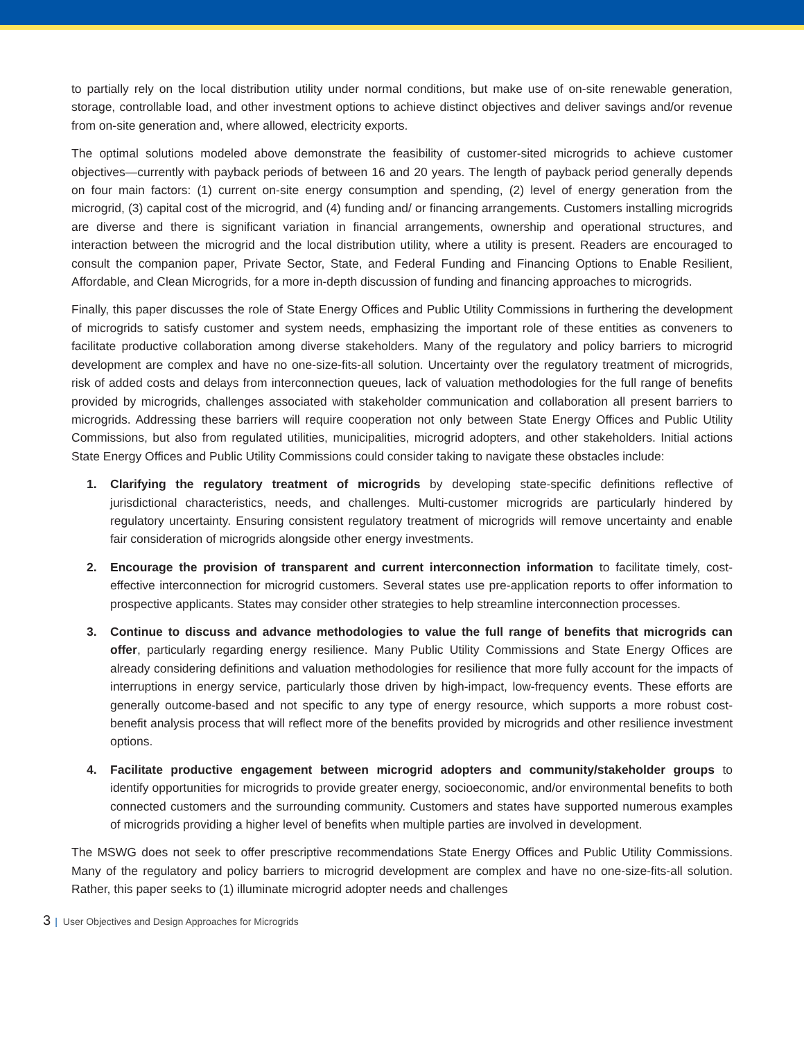to partially rely on the local distribution utility under normal conditions, but make use of on-site renewable generation, storage, controllable load, and other investment options to achieve distinct objectives and deliver savings and/or revenue from on-site generation and, where allowed, electricity exports.
The optimal solutions modeled above demonstrate the feasibility of customer-sited microgrids to achieve customer objectives—currently with payback periods of between 16 and 20 years. The length of payback period generally depends on four main factors: (1) current on-site energy consumption and spending, (2) level of energy generation from the microgrid, (3) capital cost of the microgrid, and (4) funding and/ or financing arrangements. Customers installing microgrids are diverse and there is significant variation in financial arrangements, ownership and operational structures, and interaction between the microgrid and the local distribution utility, where a utility is present. Readers are encouraged to consult the companion paper, Private Sector, State, and Federal Funding and Financing Options to Enable Resilient, Affordable, and Clean Microgrids, for a more in-depth discussion of funding and financing approaches to microgrids.
Finally, this paper discusses the role of State Energy Offices and Public Utility Commissions in furthering the development of microgrids to satisfy customer and system needs, emphasizing the important role of these entities as conveners to facilitate productive collaboration among diverse stakeholders. Many of the regulatory and policy barriers to microgrid development are complex and have no one-size-fits-all solution. Uncertainty over the regulatory treatment of microgrids, risk of added costs and delays from interconnection queues, lack of valuation methodologies for the full range of benefits provided by microgrids, challenges associated with stakeholder communication and collaboration all present barriers to microgrids. Addressing these barriers will require cooperation not only between State Energy Offices and Public Utility Commissions, but also from regulated utilities, municipalities, microgrid adopters, and other stakeholders. Initial actions State Energy Offices and Public Utility Commissions could consider taking to navigate these obstacles include:
1. Clarifying the regulatory treatment of microgrids by developing state-specific definitions reflective of jurisdictional characteristics, needs, and challenges. Multi-customer microgrids are particularly hindered by regulatory uncertainty. Ensuring consistent regulatory treatment of microgrids will remove uncertainty and enable fair consideration of microgrids alongside other energy investments.
2. Encourage the provision of transparent and current interconnection information to facilitate timely, cost-effective interconnection for microgrid customers. Several states use pre-application reports to offer information to prospective applicants. States may consider other strategies to help streamline interconnection processes.
3. Continue to discuss and advance methodologies to value the full range of benefits that microgrids can offer, particularly regarding energy resilience. Many Public Utility Commissions and State Energy Offices are already considering definitions and valuation methodologies for resilience that more fully account for the impacts of interruptions in energy service, particularly those driven by high-impact, low-frequency events. These efforts are generally outcome-based and not specific to any type of energy resource, which supports a more robust cost-benefit analysis process that will reflect more of the benefits provided by microgrids and other resilience investment options.
4. Facilitate productive engagement between microgrid adopters and community/stakeholder groups to identify opportunities for microgrids to provide greater energy, socioeconomic, and/or environmental benefits to both connected customers and the surrounding community. Customers and states have supported numerous examples of microgrids providing a higher level of benefits when multiple parties are involved in development.
The MSWG does not seek to offer prescriptive recommendations State Energy Offices and Public Utility Commissions. Many of the regulatory and policy barriers to microgrid development are complex and have no one-size-fits-all solution. Rather, this paper seeks to (1) illuminate microgrid adopter needs and challenges
3 | User Objectives and Design Approaches for Microgrids